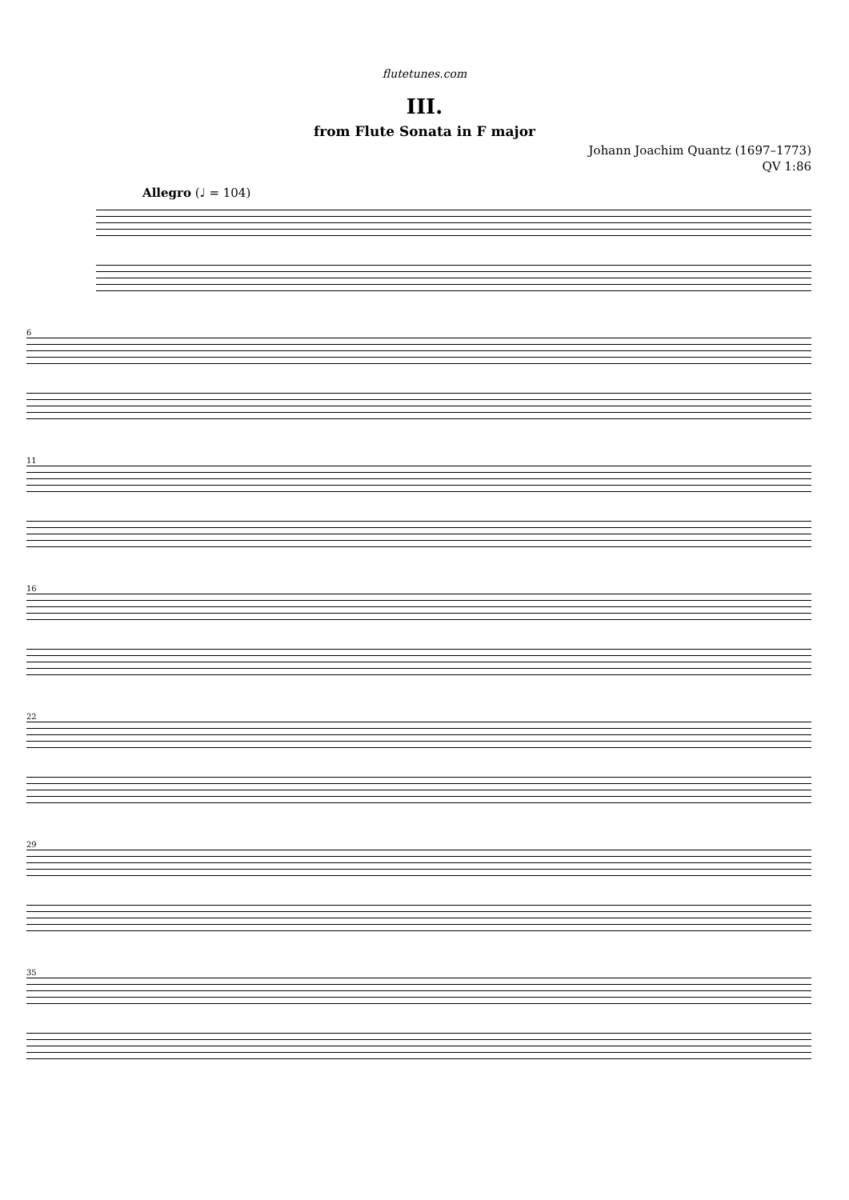flutetunes.com
III.
from Flute Sonata in F major
Johann Joachim Quantz (1697–1773)
QV 1:86
Allegro (♩ = 104)
6
11
16
22
29
35